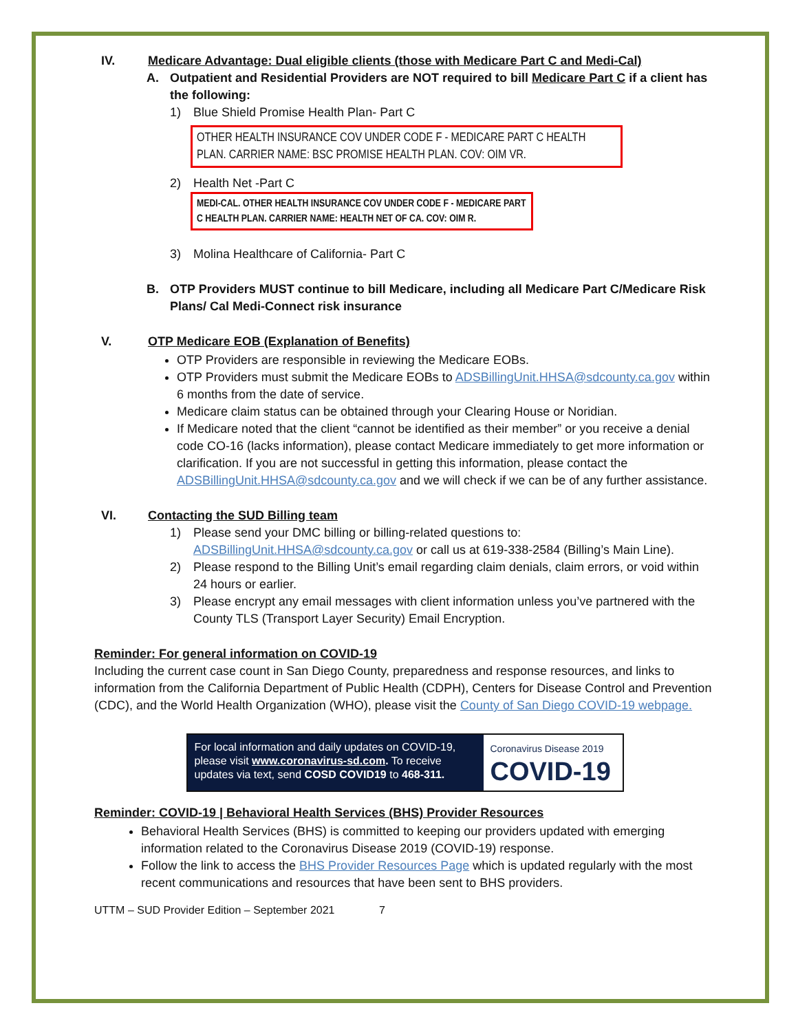IV. Medicare Advantage: Dual eligible clients (those with Medicare Part C and Medi-Cal)
A. Outpatient and Residential Providers are NOT required to bill Medicare Part C if a client has the following:
1) Blue Shield Promise Health Plan- Part C
OTHER HEALTH INSURANCE COV UNDER CODE F - MEDICARE PART C HEALTH PLAN. CARRIER NAME: BSC PROMISE HEALTH PLAN. COV: OIM VR.
2) Health Net -Part C
MEDI-CAL. OTHER HEALTH INSURANCE COV UNDER CODE F - MEDICARE PART C HEALTH PLAN. CARRIER NAME: HEALTH NET OF CA. COV: OIM R.
3) Molina Healthcare of California- Part C
B. OTP Providers MUST continue to bill Medicare, including all Medicare Part C/Medicare Risk Plans/ Cal Medi-Connect risk insurance
V. OTP Medicare EOB (Explanation of Benefits)
OTP Providers are responsible in reviewing the Medicare EOBs.
OTP Providers must submit the Medicare EOBs to ADSBillingUnit.HHSA@sdcounty.ca.gov within 6 months from the date of service.
Medicare claim status can be obtained through your Clearing House or Noridian.
If Medicare noted that the client “cannot be identified as their member” or you receive a denial code CO-16 (lacks information), please contact Medicare immediately to get more information or clarification. If you are not successful in getting this information, please contact the ADSBillingUnit.HHSA@sdcounty.ca.gov and we will check if we can be of any further assistance.
VI. Contacting the SUD Billing team
1) Please send your DMC billing or billing-related questions to: ADSBillingUnit.HHSA@sdcounty.ca.gov or call us at 619-338-2584 (Billing’s Main Line).
2) Please respond to the Billing Unit’s email regarding claim denials, claim errors, or void within 24 hours or earlier.
3) Please encrypt any email messages with client information unless you’ve partnered with the County TLS (Transport Layer Security) Email Encryption.
Reminder: For general information on COVID-19
Including the current case count in San Diego County, preparedness and response resources, and links to information from the California Department of Public Health (CDPH), Centers for Disease Control and Prevention (CDC), and the World Health Organization (WHO), please visit the County of San Diego COVID-19 webpage.
For local information and daily updates on COVID-19, please visit www.coronavirus-sd.com. To receive updates via text, send COSD COVID19 to 468-311.
Coronavirus Disease 2019
COVID-19
Reminder: COVID-19 | Behavioral Health Services (BHS) Provider Resources
Behavioral Health Services (BHS) is committed to keeping our providers updated with emerging information related to the Coronavirus Disease 2019 (COVID-19) response.
Follow the link to access the BHS Provider Resources Page which is updated regularly with the most recent communications and resources that have been sent to BHS providers.
UTTM – SUD Provider Edition – September 2021 7